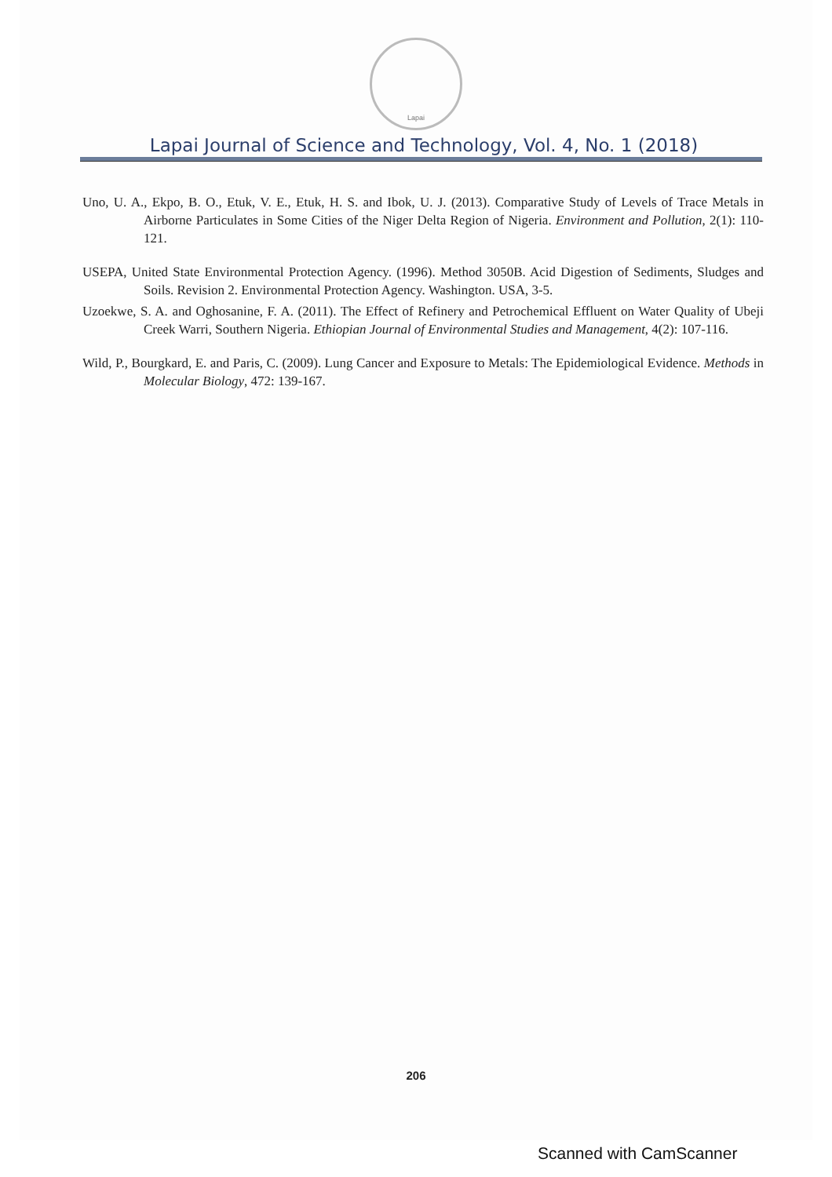Lapai
Lapai Journal of Science and Technology, Vol. 4, No. 1 (2018)
Uno, U. A., Ekpo, B. O., Etuk, V. E., Etuk, H. S. and Ibok, U. J. (2013). Comparative Study of Levels of Trace Metals in Airborne Particulates in Some Cities of the Niger Delta Region of Nigeria. Environment and Pollution, 2(1): 110-121.
USEPA, United State Environmental Protection Agency. (1996). Method 3050B. Acid Digestion of Sediments, Sludges and Soils. Revision 2. Environmental Protection Agency. Washington. USA, 3-5.
Uzoekwe, S. A. and Oghosanine, F. A. (2011). The Effect of Refinery and Petrochemical Effluent on Water Quality of Ubeji Creek Warri, Southern Nigeria. Ethiopian Journal of Environmental Studies and Management, 4(2): 107-116.
Wild, P., Bourgkard, E. and Paris, C. (2009). Lung Cancer and Exposure to Metals: The Epidemiological Evidence. Methods in Molecular Biology, 472: 139-167.
206
Scanned with CamScanner